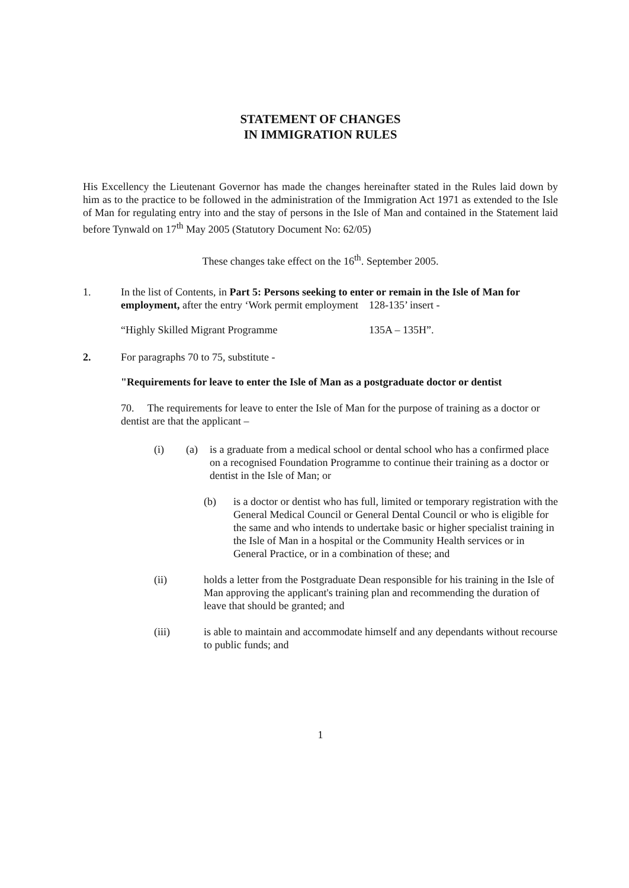STATEMENT OF CHANGES
IN IMMIGRATION RULES
His Excellency the Lieutenant Governor has made the changes hereinafter stated in the Rules laid down by him as to the practice to be followed in the administration of the Immigration Act 1971 as extended to the Isle of Man for regulating entry into and the stay of persons in the Isle of Man and contained in the Statement laid before Tynwald on 17<sup>th</sup> May 2005 (Statutory Document No: 62/05)
These changes take effect on the 16<sup>th</sup>. September 2005.
1. In the list of Contents, in Part 5: Persons seeking to enter or remain in the Isle of Man for employment, after the entry ‘Work permit employment 128-135’ insert -
“Highly Skilled Migrant Programme 135A – 135H”.
2. For paragraphs 70 to 75, substitute -
"Requirements for leave to enter the Isle of Man as a postgraduate doctor or dentist
70. The requirements for leave to enter the Isle of Man for the purpose of training as a doctor or dentist are that the applicant –
(i) (a) is a graduate from a medical school or dental school who has a confirmed place on a recognised Foundation Programme to continue their training as a doctor or dentist in the Isle of Man; or
(b) is a doctor or dentist who has full, limited or temporary registration with the General Medical Council or General Dental Council or who is eligible for the same and who intends to undertake basic or higher specialist training in the Isle of Man in a hospital or the Community Health services or in General Practice, or in a combination of these; and
(ii) holds a letter from the Postgraduate Dean responsible for his training in the Isle of Man approving the applicant's training plan and recommending the duration of leave that should be granted; and
(iii) is able to maintain and accommodate himself and any dependants without recourse to public funds; and
1